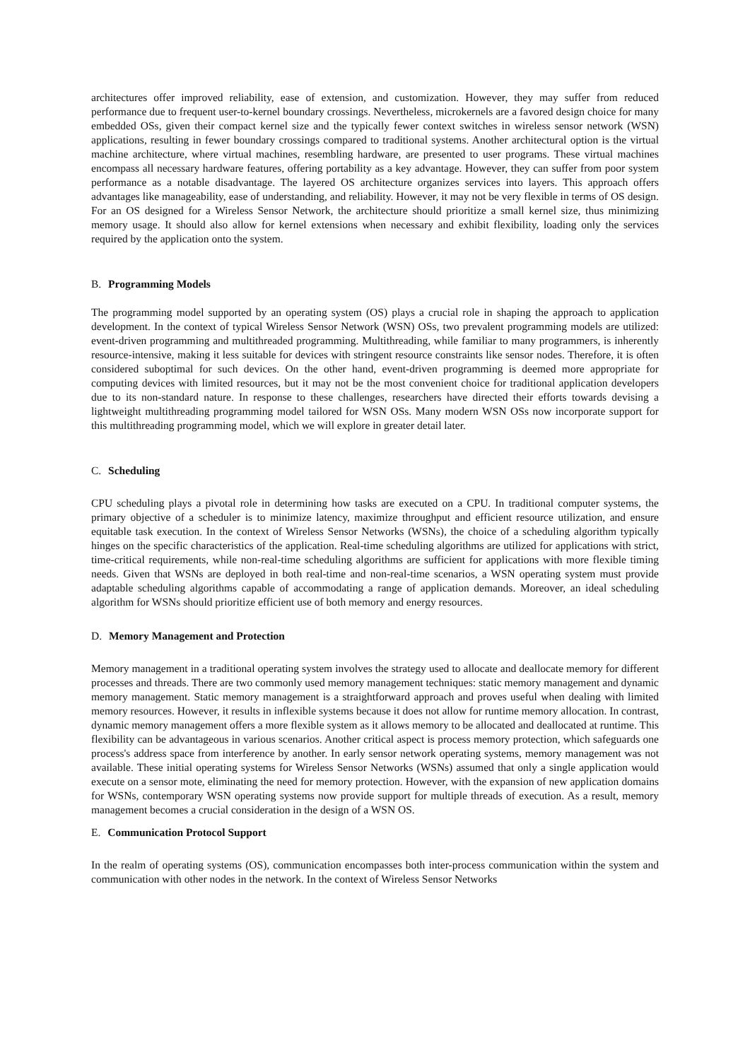architectures offer improved reliability, ease of extension, and customization. However, they may suffer from reduced performance due to frequent user-to-kernel boundary crossings. Nevertheless, microkernels are a favored design choice for many embedded OSs, given their compact kernel size and the typically fewer context switches in wireless sensor network (WSN) applications, resulting in fewer boundary crossings compared to traditional systems. Another architectural option is the virtual machine architecture, where virtual machines, resembling hardware, are presented to user programs. These virtual machines encompass all necessary hardware features, offering portability as a key advantage. However, they can suffer from poor system performance as a notable disadvantage. The layered OS architecture organizes services into layers. This approach offers advantages like manageability, ease of understanding, and reliability. However, it may not be very flexible in terms of OS design. For an OS designed for a Wireless Sensor Network, the architecture should prioritize a small kernel size, thus minimizing memory usage. It should also allow for kernel extensions when necessary and exhibit flexibility, loading only the services required by the application onto the system.
B. Programming Models
The programming model supported by an operating system (OS) plays a crucial role in shaping the approach to application development. In the context of typical Wireless Sensor Network (WSN) OSs, two prevalent programming models are utilized: event-driven programming and multithreaded programming. Multithreading, while familiar to many programmers, is inherently resource-intensive, making it less suitable for devices with stringent resource constraints like sensor nodes. Therefore, it is often considered suboptimal for such devices. On the other hand, event-driven programming is deemed more appropriate for computing devices with limited resources, but it may not be the most convenient choice for traditional application developers due to its non-standard nature. In response to these challenges, researchers have directed their efforts towards devising a lightweight multithreading programming model tailored for WSN OSs. Many modern WSN OSs now incorporate support for this multithreading programming model, which we will explore in greater detail later.
C. Scheduling
CPU scheduling plays a pivotal role in determining how tasks are executed on a CPU. In traditional computer systems, the primary objective of a scheduler is to minimize latency, maximize throughput and efficient resource utilization, and ensure equitable task execution. In the context of Wireless Sensor Networks (WSNs), the choice of a scheduling algorithm typically hinges on the specific characteristics of the application. Real-time scheduling algorithms are utilized for applications with strict, time-critical requirements, while non-real-time scheduling algorithms are sufficient for applications with more flexible timing needs. Given that WSNs are deployed in both real-time and non-real-time scenarios, a WSN operating system must provide adaptable scheduling algorithms capable of accommodating a range of application demands. Moreover, an ideal scheduling algorithm for WSNs should prioritize efficient use of both memory and energy resources.
D. Memory Management and Protection
Memory management in a traditional operating system involves the strategy used to allocate and deallocate memory for different processes and threads. There are two commonly used memory management techniques: static memory management and dynamic memory management. Static memory management is a straightforward approach and proves useful when dealing with limited memory resources. However, it results in inflexible systems because it does not allow for runtime memory allocation. In contrast, dynamic memory management offers a more flexible system as it allows memory to be allocated and deallocated at runtime. This flexibility can be advantageous in various scenarios. Another critical aspect is process memory protection, which safeguards one process's address space from interference by another. In early sensor network operating systems, memory management was not available. These initial operating systems for Wireless Sensor Networks (WSNs) assumed that only a single application would execute on a sensor mote, eliminating the need for memory protection. However, with the expansion of new application domains for WSNs, contemporary WSN operating systems now provide support for multiple threads of execution. As a result, memory management becomes a crucial consideration in the design of a WSN OS.
E. Communication Protocol Support
In the realm of operating systems (OS), communication encompasses both inter-process communication within the system and communication with other nodes in the network. In the context of Wireless Sensor Networks